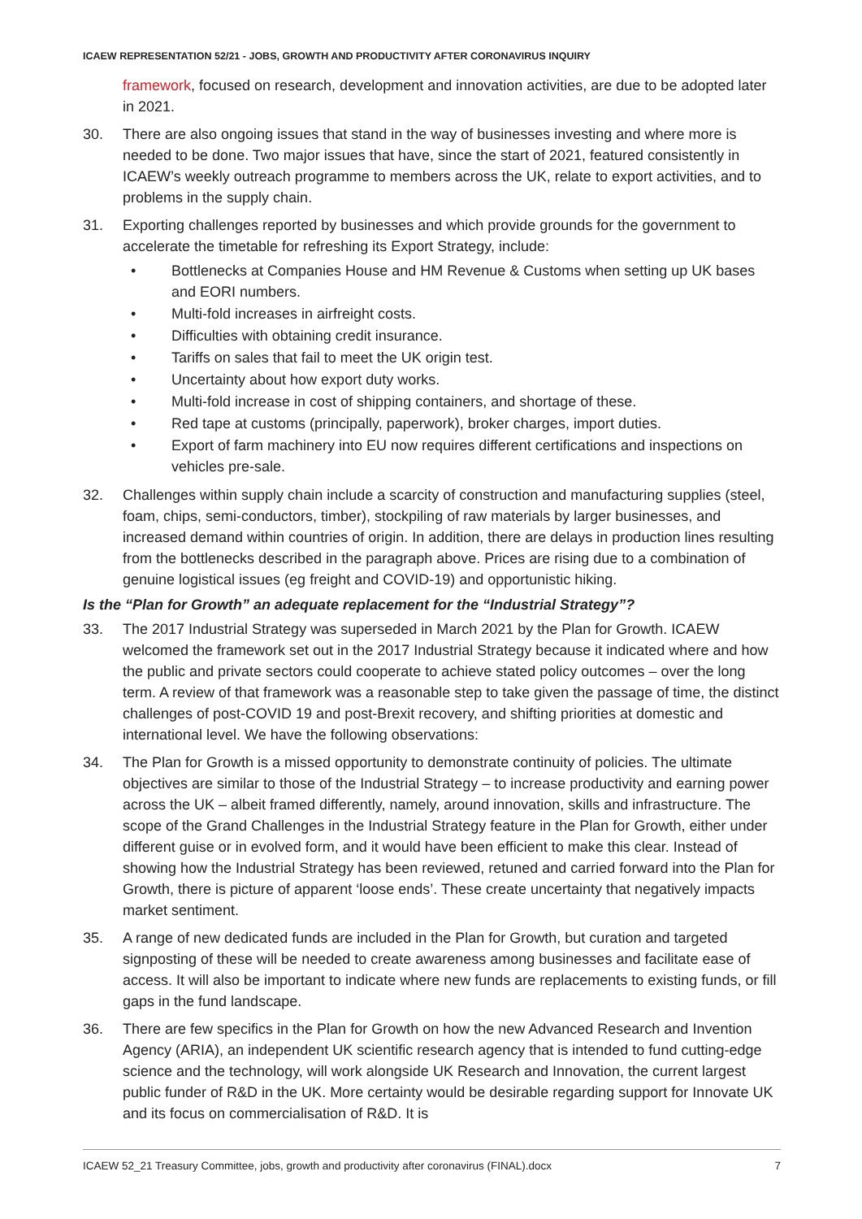ICAEW REPRESENTATION 52/21 - JOBS, GROWTH AND PRODUCTIVITY AFTER CORONAVIRUS INQUIRY
framework, focused on research, development and innovation activities, are due to be adopted later in 2021.
30. There are also ongoing issues that stand in the way of businesses investing and where more is needed to be done. Two major issues that have, since the start of 2021, featured consistently in ICAEW’s weekly outreach programme to members across the UK, relate to export activities, and to problems in the supply chain.
31. Exporting challenges reported by businesses and which provide grounds for the government to accelerate the timetable for refreshing its Export Strategy, include:
• Bottlenecks at Companies House and HM Revenue & Customs when setting up UK bases and EORI numbers.
• Multi-fold increases in airfreight costs.
• Difficulties with obtaining credit insurance.
• Tariffs on sales that fail to meet the UK origin test.
• Uncertainty about how export duty works.
• Multi-fold increase in cost of shipping containers, and shortage of these.
• Red tape at customs (principally, paperwork), broker charges, import duties.
• Export of farm machinery into EU now requires different certifications and inspections on vehicles pre-sale.
32. Challenges within supply chain include a scarcity of construction and manufacturing supplies (steel, foam, chips, semi-conductors, timber), stockpiling of raw materials by larger businesses, and increased demand within countries of origin. In addition, there are delays in production lines resulting from the bottlenecks described in the paragraph above. Prices are rising due to a combination of genuine logistical issues (eg freight and COVID-19) and opportunistic hiking.
Is the “Plan for Growth” an adequate replacement for the “Industrial Strategy”?
33. The 2017 Industrial Strategy was superseded in March 2021 by the Plan for Growth. ICAEW welcomed the framework set out in the 2017 Industrial Strategy because it indicated where and how the public and private sectors could cooperate to achieve stated policy outcomes – over the long term. A review of that framework was a reasonable step to take given the passage of time, the distinct challenges of post-COVID 19 and post-Brexit recovery, and shifting priorities at domestic and international level. We have the following observations:
34. The Plan for Growth is a missed opportunity to demonstrate continuity of policies. The ultimate objectives are similar to those of the Industrial Strategy – to increase productivity and earning power across the UK – albeit framed differently, namely, around innovation, skills and infrastructure. The scope of the Grand Challenges in the Industrial Strategy feature in the Plan for Growth, either under different guise or in evolved form, and it would have been efficient to make this clear. Instead of showing how the Industrial Strategy has been reviewed, retuned and carried forward into the Plan for Growth, there is picture of apparent ‘loose ends’. These create uncertainty that negatively impacts market sentiment.
35. A range of new dedicated funds are included in the Plan for Growth, but curation and targeted signposting of these will be needed to create awareness among businesses and facilitate ease of access. It will also be important to indicate where new funds are replacements to existing funds, or fill gaps in the fund landscape.
36. There are few specifics in the Plan for Growth on how the new Advanced Research and Invention Agency (ARIA), an independent UK scientific research agency that is intended to fund cutting-edge science and the technology, will work alongside UK Research and Innovation, the current largest public funder of R&D in the UK. More certainty would be desirable regarding support for Innovate UK and its focus on commercialisation of R&D. It is
ICAEW 52_21 Treasury Committee, jobs, growth and productivity after coronavirus (FINAL).docx 7